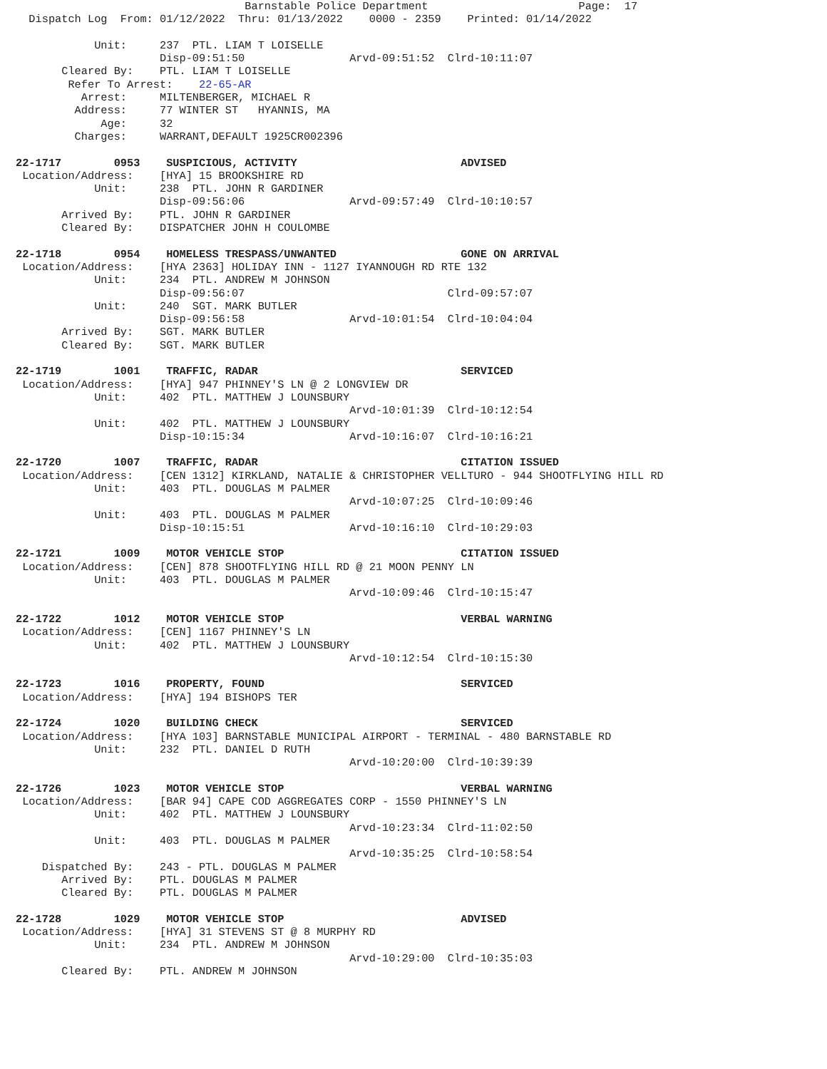Barnstable Police Department                       Page:  17
  Dispatch Log  From: 01/12/2022  Thru: 01/13/2022    0000 - 2359    Printed: 01/14/2022

            Unit:     237  PTL. LIAM T LOISELLE
                      Disp-09:51:50                Arvd-09:51:52  Clrd-10:11:07
       Cleared By:    PTL. LIAM T LOISELLE
        Refer To Arrest:    22-65-AR
          Arrest:     MILTENBERGER, MICHAEL R
         Address:     77 WINTER ST   HYANNIS, MA
             Age:     32
         Charges:     WARRANT,DEFAULT 1925CR002396

22-1717        0953    SUSPICIOUS, ACTIVITY                         ADVISED
 Location/Address:    [HYA] 15 BROOKSHIRE RD
            Unit:     238  PTL. JOHN R GARDINER
                      Disp-09:56:06                Arvd-09:57:49  Clrd-10:10:57
       Arrived By:    PTL. JOHN R GARDINER
       Cleared By:    DISPATCHER JOHN H COULOMBE

22-1718        0954    HOMELESS TRESPASS/UNWANTED                   GONE ON ARRIVAL
 Location/Address:    [HYA 2363] HOLIDAY INN - 1127 IYANNOUGH RD RTE 132
            Unit:     234  PTL. ANDREW M JOHNSON
                      Disp-09:56:07                               Clrd-09:57:07
            Unit:     240  SGT. MARK BUTLER
                      Disp-09:56:58                Arvd-10:01:54  Clrd-10:04:04
       Arrived By:    SGT. MARK BUTLER
       Cleared By:    SGT. MARK BUTLER

22-1719        1001    TRAFFIC, RADAR                               SERVICED
 Location/Address:    [HYA] 947 PHINNEY'S LN @ 2 LONGVIEW DR
            Unit:     402  PTL. MATTHEW J LOUNSBURY
                                                   Arvd-10:01:39  Clrd-10:12:54
            Unit:     402  PTL. MATTHEW J LOUNSBURY
                      Disp-10:15:34                Arvd-10:16:07  Clrd-10:16:21

22-1720        1007    TRAFFIC, RADAR                               CITATION ISSUED
 Location/Address:    [CEN 1312] KIRKLAND, NATALIE & CHRISTOPHER VELLTURO - 944 SHOOTFLYING HILL RD
            Unit:     403  PTL. DOUGLAS M PALMER
                                                   Arvd-10:07:25  Clrd-10:09:46
            Unit:     403  PTL. DOUGLAS M PALMER
                      Disp-10:15:51                Arvd-10:16:10  Clrd-10:29:03

22-1721        1009    MOTOR VEHICLE STOP                           CITATION ISSUED
 Location/Address:    [CEN] 878 SHOOTFLYING HILL RD @ 21 MOON PENNY LN
            Unit:     403  PTL. DOUGLAS M PALMER
                                                   Arvd-10:09:46  Clrd-10:15:47

22-1722        1012    MOTOR VEHICLE STOP                           VERBAL WARNING
 Location/Address:    [CEN] 1167 PHINNEY'S LN
            Unit:     402  PTL. MATTHEW J LOUNSBURY
                                                   Arvd-10:12:54  Clrd-10:15:30

22-1723        1016    PROPERTY, FOUND                              SERVICED
 Location/Address:    [HYA] 194 BISHOPS TER

22-1724        1020    BUILDING CHECK                               SERVICED
 Location/Address:    [HYA 103] BARNSTABLE MUNICIPAL AIRPORT - TERMINAL - 480 BARNSTABLE RD
            Unit:     232  PTL. DANIEL D RUTH
                                                   Arvd-10:20:00  Clrd-10:39:39

22-1726        1023    MOTOR VEHICLE STOP                           VERBAL WARNING
 Location/Address:    [BAR 94] CAPE COD AGGREGATES CORP - 1550 PHINNEY'S LN
            Unit:     402  PTL. MATTHEW J LOUNSBURY
                                                   Arvd-10:23:34  Clrd-11:02:50
            Unit:     403  PTL. DOUGLAS M PALMER
                                                   Arvd-10:35:25  Clrd-10:58:54
    Dispatched By:    243 - PTL. DOUGLAS M PALMER
       Arrived By:    PTL. DOUGLAS M PALMER
       Cleared By:    PTL. DOUGLAS M PALMER

22-1728        1029    MOTOR VEHICLE STOP                           ADVISED
 Location/Address:    [HYA] 31 STEVENS ST @ 8 MURPHY RD
            Unit:     234  PTL. ANDREW M JOHNSON
                                                   Arvd-10:29:00  Clrd-10:35:03
       Cleared By:    PTL. ANDREW M JOHNSON